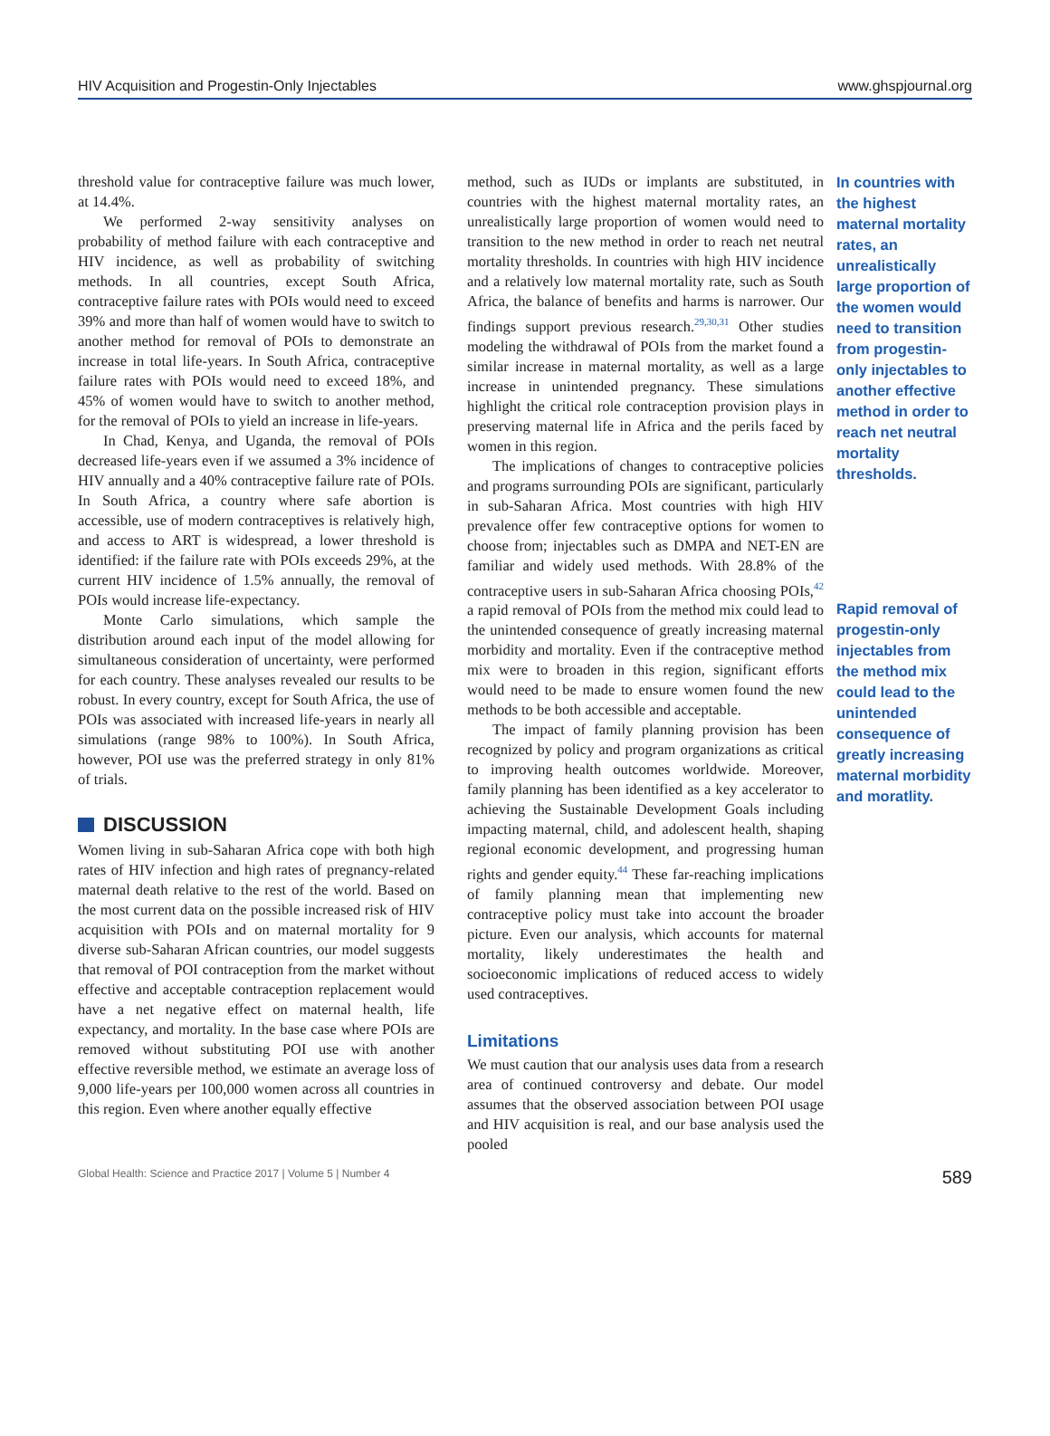HIV Acquisition and Progestin-Only Injectables www.ghspjournal.org
threshold value for contraceptive failure was much lower, at 14.4%.
We performed 2-way sensitivity analyses on probability of method failure with each contraceptive and HIV incidence, as well as probability of switching methods. In all countries, except South Africa, contraceptive failure rates with POIs would need to exceed 39% and more than half of women would have to switch to another method for removal of POIs to demonstrate an increase in total life-years. In South Africa, contraceptive failure rates with POIs would need to exceed 18%, and 45% of women would have to switch to another method, for the removal of POIs to yield an increase in life-years.
In Chad, Kenya, and Uganda, the removal of POIs decreased life-years even if we assumed a 3% incidence of HIV annually and a 40% contraceptive failure rate of POIs. In South Africa, a country where safe abortion is accessible, use of modern contraceptives is relatively high, and access to ART is widespread, a lower threshold is identified: if the failure rate with POIs exceeds 29%, at the current HIV incidence of 1.5% annually, the removal of POIs would increase life-expectancy.
Monte Carlo simulations, which sample the distribution around each input of the model allowing for simultaneous consideration of uncertainty, were performed for each country. These analyses revealed our results to be robust. In every country, except for South Africa, the use of POIs was associated with increased life-years in nearly all simulations (range 98% to 100%). In South Africa, however, POI use was the preferred strategy in only 81% of trials.
DISCUSSION
Women living in sub-Saharan Africa cope with both high rates of HIV infection and high rates of pregnancy-related maternal death relative to the rest of the world. Based on the most current data on the possible increased risk of HIV acquisition with POIs and on maternal mortality for 9 diverse sub-Saharan African countries, our model suggests that removal of POI contraception from the market without effective and acceptable contraception replacement would have a net negative effect on maternal health, life expectancy, and mortality. In the base case where POIs are removed without substituting POI use with another effective reversible method, we estimate an average loss of 9,000 life-years per 100,000 women across all countries in this region. Even where another equally effective
method, such as IUDs or implants are substituted, in countries with the highest maternal mortality rates, an unrealistically large proportion of women would need to transition to the new method in order to reach net neutral mortality thresholds. In countries with high HIV incidence and a relatively low maternal mortality rate, such as South Africa, the balance of benefits and harms is narrower. Our findings support previous research.<sup>29,30,31</sup> Other studies modeling the withdrawal of POIs from the market found a similar increase in maternal mortality, as well as a large increase in unintended pregnancy. These simulations highlight the critical role contraception provision plays in preserving maternal life in Africa and the perils faced by women in this region.
The implications of changes to contraceptive policies and programs surrounding POIs are significant, particularly in sub-Saharan Africa. Most countries with high HIV prevalence offer few contraceptive options for women to choose from; injectables such as DMPA and NET-EN are familiar and widely used methods. With 28.8% of the contraceptive users in sub-Saharan Africa choosing POIs,<sup>42</sup> a rapid removal of POIs from the method mix could lead to the unintended consequence of greatly increasing maternal morbidity and mortality. Even if the contraceptive method mix were to broaden in this region, significant efforts would need to be made to ensure women found the new methods to be both accessible and acceptable.
The impact of family planning provision has been recognized by policy and program organizations as critical to improving health outcomes worldwide. Moreover, family planning has been identified as a key accelerator to achieving the Sustainable Development Goals including impacting maternal, child, and adolescent health, shaping regional economic development, and progressing human rights and gender equity.<sup>44</sup> These far-reaching implications of family planning mean that implementing new contraceptive policy must take into account the broader picture. Even our analysis, which accounts for maternal mortality, likely underestimates the health and socioeconomic implications of reduced access to widely used contraceptives.
Limitations
We must caution that our analysis uses data from a research area of continued controversy and debate. Our model assumes that the observed association between POI usage and HIV acquisition is real, and our base analysis used the pooled
In countries with the highest maternal mortality rates, an unrealistically large proportion of the women would need to transition from progestin-only injectables to another effective method in order to reach net neutral mortality thresholds.
Rapid removal of progestin-only injectables from the method mix could lead to the unintended consequence of greatly increasing maternal morbidity and moratlity.
Global Health: Science and Practice 2017 | Volume 5 | Number 4 589